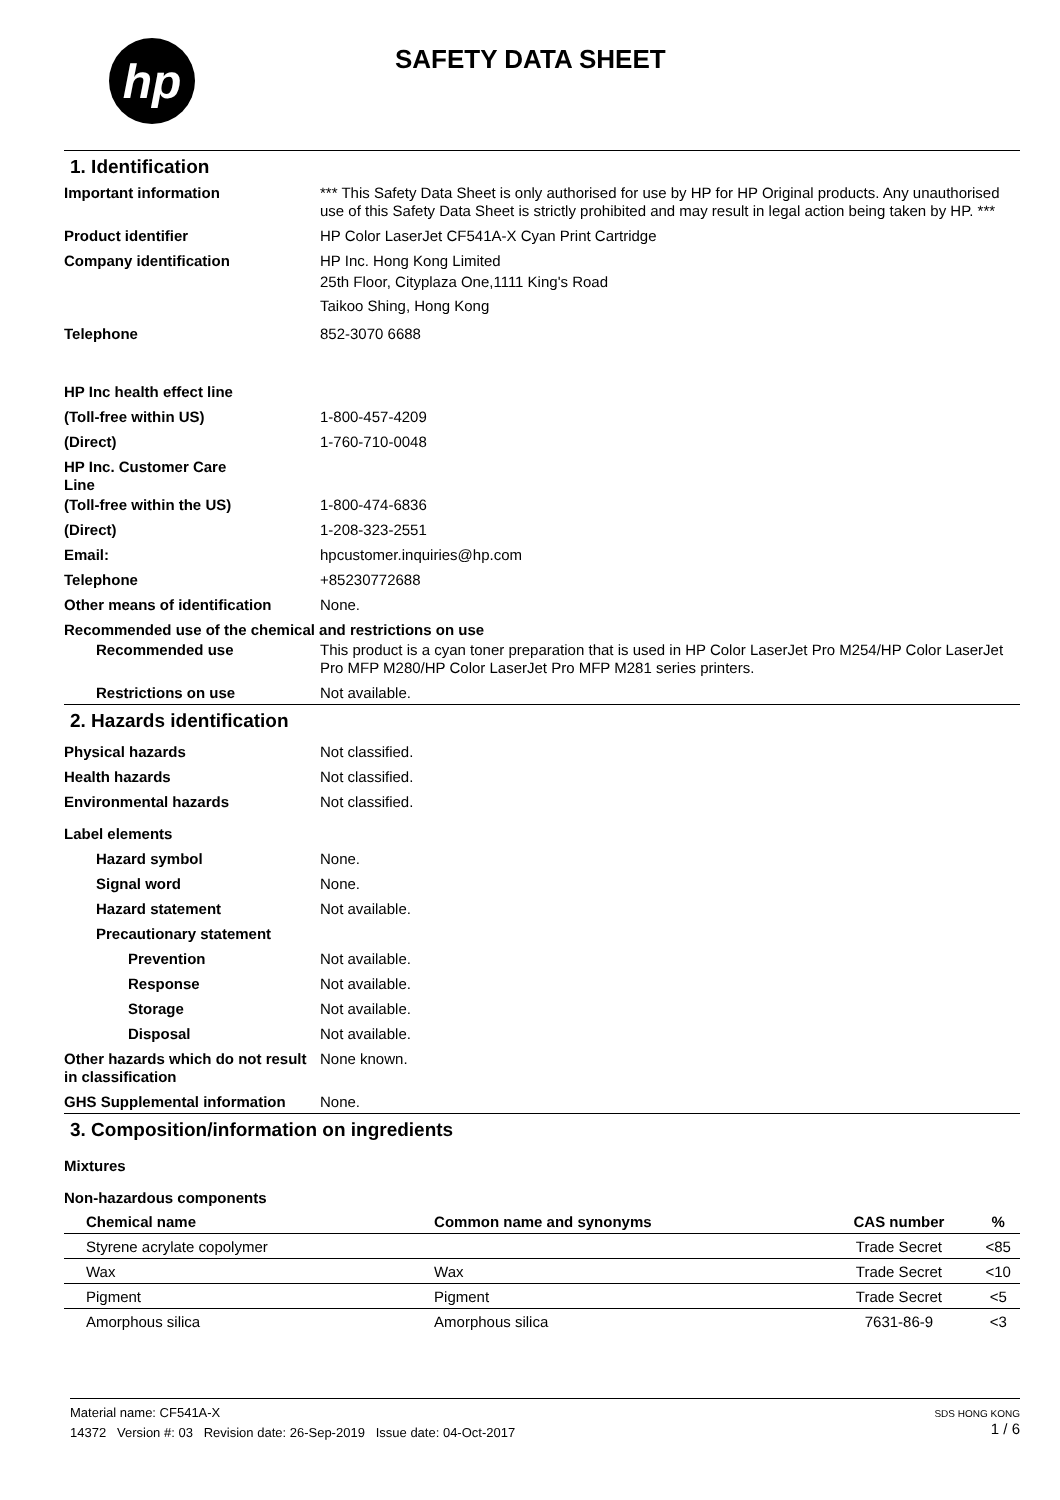hp
SAFETY DATA SHEET
1. Identification
Important information *** This Safety Data Sheet is only authorised for use by HP for HP Original products. Any unauthorised use of this Safety Data Sheet is strictly prohibited and may result in legal action being taken by HP. ***
Product identifier HP Color LaserJet CF541A-X Cyan Print Cartridge
Company identification HP Inc. Hong Kong Limited
25th Floor, Cityplaza One,1111 King's Road
Taikoo Shing, Hong Kong
Telephone 852-3070 6688
HP Inc health effect line
(Toll-free within US) 1-800-457-4209
(Direct) 1-760-710-0048
HP Inc. Customer Care
Line
(Toll-free within the US) 1-800-474-6836
(Direct) 1-208-323-2551
Email: hpcustomer.inquiries@hp.com
Telephone +85230772688
Other means of identification
None.
Recommended use of the chemical and restrictions on use
Recommended use This product is a cyan toner preparation that is used in HP Color LaserJet Pro M254/HP Color LaserJet Pro MFP M280/HP Color LaserJet Pro MFP M281 series printers.
Restrictions on use Not available.
2. Hazards identification
Physical hazards Not classified.
Health hazards Not classified.
Environmental hazards Not classified.
Label elements
Hazard symbol None.
Signal word None.
Hazard statement Not available.
Precautionary statement
Prevention Not available.
Response Not available.
Storage Not available.
Disposal Not available.
Other hazards which do not result in classification
None known.
GHS Supplemental information None.
3. Composition/information on ingredients
Mixtures
Non-hazardous components
| Chemical name | Common name and synonyms | CAS number | % |
| --- | --- | --- | --- |
| Styrene acrylate copolymer | | Trade Secret | <85 |
| Wax | Wax | Trade Secret | <10 |
| Pigment | Pigment | Trade Secret | <5 |
| Amorphous silica | Amorphous silica | 7631-86-9 | <3 |
Material name: CF541A-X
14372 Version #: 03 Revision date: 26-Sep-2019 Issue date: 04-Oct-2017
SDS HONG KONG
1 / 6